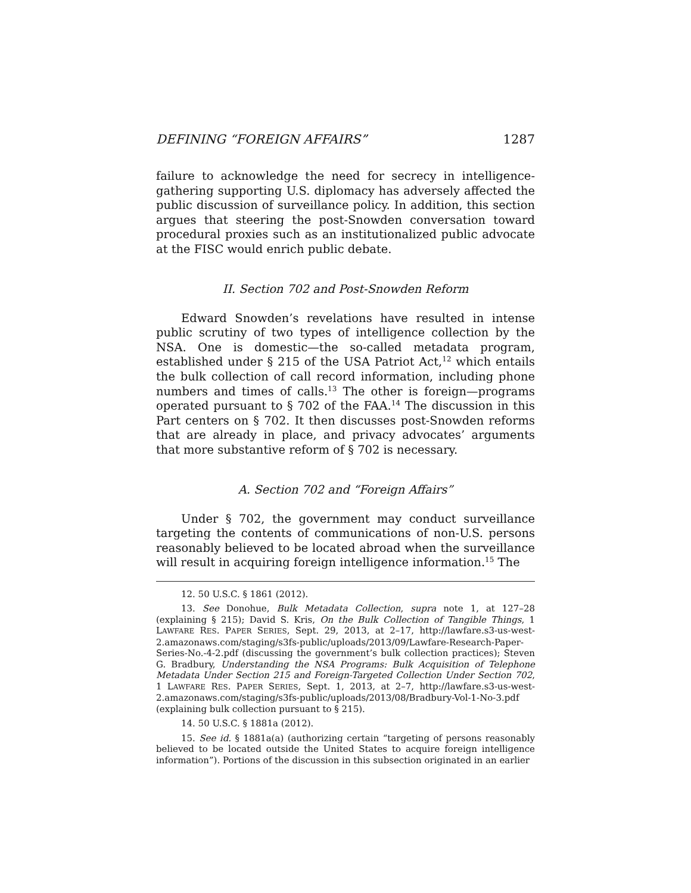DEFINING “FOREIGN AFFAIRS” 1287
failure to acknowledge the need for secrecy in intelligence-gathering supporting U.S. diplomacy has adversely affected the public discussion of surveillance policy. In addition, this section argues that steering the post-Snowden conversation toward procedural proxies such as an institutionalized public advocate at the FISC would enrich public debate.
II. Section 702 and Post-Snowden Reform
Edward Snowden’s revelations have resulted in intense public scrutiny of two types of intelligence collection by the NSA. One is domestic—the so-called metadata program, established under § 215 of the USA Patriot Act,<sup>12</sup> which entails the bulk collection of call record information, including phone numbers and times of calls.<sup>13</sup> The other is foreign—programs operated pursuant to § 702 of the FAA.<sup>14</sup> The discussion in this Part centers on § 702. It then discusses post-Snowden reforms that are already in place, and privacy advocates’ arguments that more substantive reform of § 702 is necessary.
A. Section 702 and “Foreign Affairs”
Under § 702, the government may conduct surveillance targeting the contents of communications of non-U.S. persons reasonably believed to be located abroad when the surveillance will result in acquiring foreign intelligence information.<sup>15</sup> The
12. 50 U.S.C. § 1861 (2012).
13. See Donohue, Bulk Metadata Collection, supra note 1, at 127–28 (explaining § 215); David S. Kris, On the Bulk Collection of Tangible Things, 1 LAWFARE RES. PAPER SERIES, Sept. 29, 2013, at 2–17, http://lawfare.s3-us-west-2.amazonaws.com/staging/s3fs-public/uploads/2013/09/Lawfare-Research-Paper-Series-No.-4-2.pdf (discussing the government’s bulk collection practices); Steven G. Bradbury, Understanding the NSA Programs: Bulk Acquisition of Telephone Metadata Under Section 215 and Foreign-Targeted Collection Under Section 702, 1 LAWFARE RES. PAPER SERIES, Sept. 1, 2013, at 2–7, http://lawfare.s3-us-west-2.amazonaws.com/staging/s3fs-public/uploads/2013/08/Bradbury-Vol-1-No-3.pdf (explaining bulk collection pursuant to § 215).
14. 50 U.S.C. § 1881a (2012).
15. See id. § 1881a(a) (authorizing certain “targeting of persons reasonably believed to be located outside the United States to acquire foreign intelligence information”). Portions of the discussion in this subsection originated in an earlier